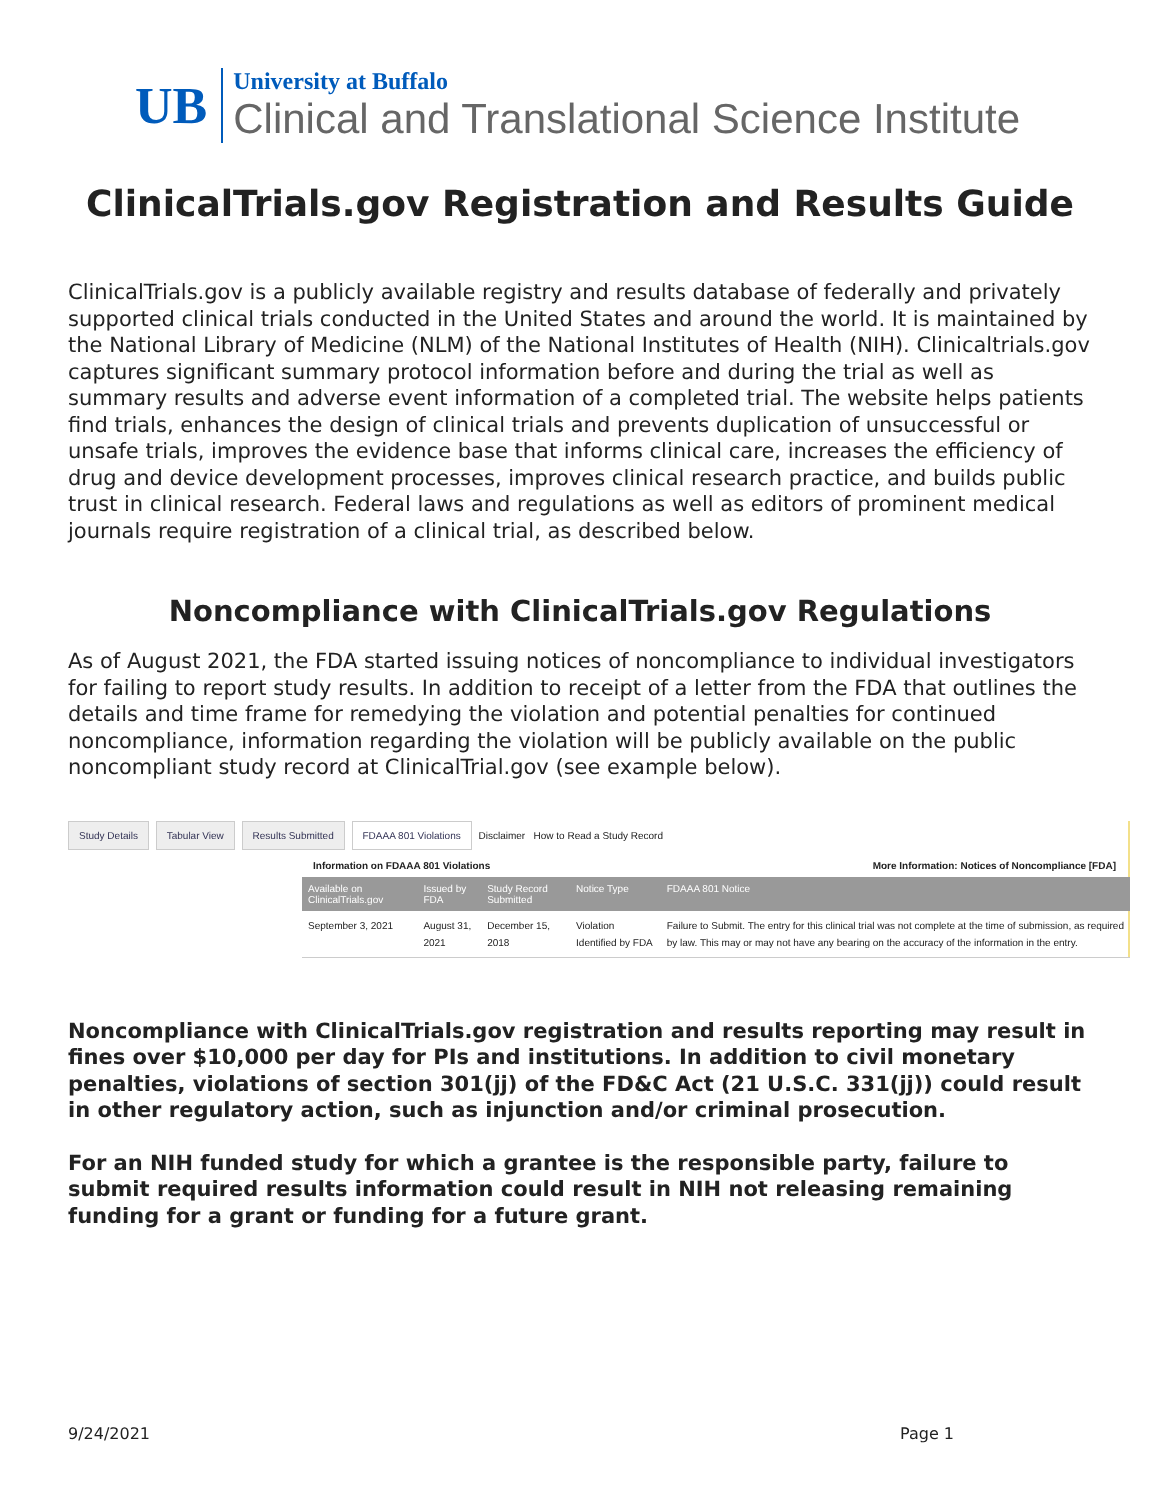UB
University at Buffalo
Clinical and Translational Science Institute
ClinicalTrials.gov Registration and Results Guide
ClinicalTrials.gov is a publicly available registry and results database of federally and privately supported clinical trials conducted in the United States and around the world. It is maintained by the National Library of Medicine (NLM) of the National Institutes of Health (NIH). Clinicaltrials.gov captures significant summary protocol information before and during the trial as well as summary results and adverse event information of a completed trial. The website helps patients find trials, enhances the design of clinical trials and prevents duplication of unsuccessful or unsafe trials, improves the evidence base that informs clinical care, increases the efficiency of drug and device development processes, improves clinical research practice, and builds public trust in clinical research. Federal laws and regulations as well as editors of prominent medical journals require registration of a clinical trial, as described below.
Noncompliance with ClinicalTrials.gov Regulations
As of August 2021, the FDA started issuing notices of noncompliance to individual investigators for failing to report study results. In addition to receipt of a letter from the FDA that outlines the details and time frame for remedying the violation and potential penalties for continued noncompliance, information regarding the violation will be publicly available on the public noncompliant study record at ClinicalTrial.gov (see example below).
Study Details Tabular View Results Submitted FDAAA 801 Violations Disclaimer How to Read a Study Record
Information on FDAAA 801 Violations More Information: Notices of Noncompliance [FDA]
| Available on ClinicalTrials.gov | Issued by FDA | Study Record Submitted | Notice Type | FDAAA 801 Notice |
| --- | --- | --- | --- | --- |
| September 3, 2021 | August 31, 2021 | December 15, 2018 | Violation Identified by FDA | Failure to Submit. The entry for this clinical trial was not complete at the time of submission, as required by law. This may or may not have any bearing on the accuracy of the information in the entry. |
Noncompliance with ClinicalTrials.gov registration and results reporting may result in fines over $10,000 per day for PIs and institutions. In addition to civil monetary penalties, violations of section 301(jj) of the FD&C Act (21 U.S.C. 331(jj)) could result in other regulatory action, such as injunction and/or criminal prosecution.
For an NIH funded study for which a grantee is the responsible party, failure to submit required results information could result in NIH not releasing remaining funding for a grant or funding for a future grant.
9/24/2021 Page 1